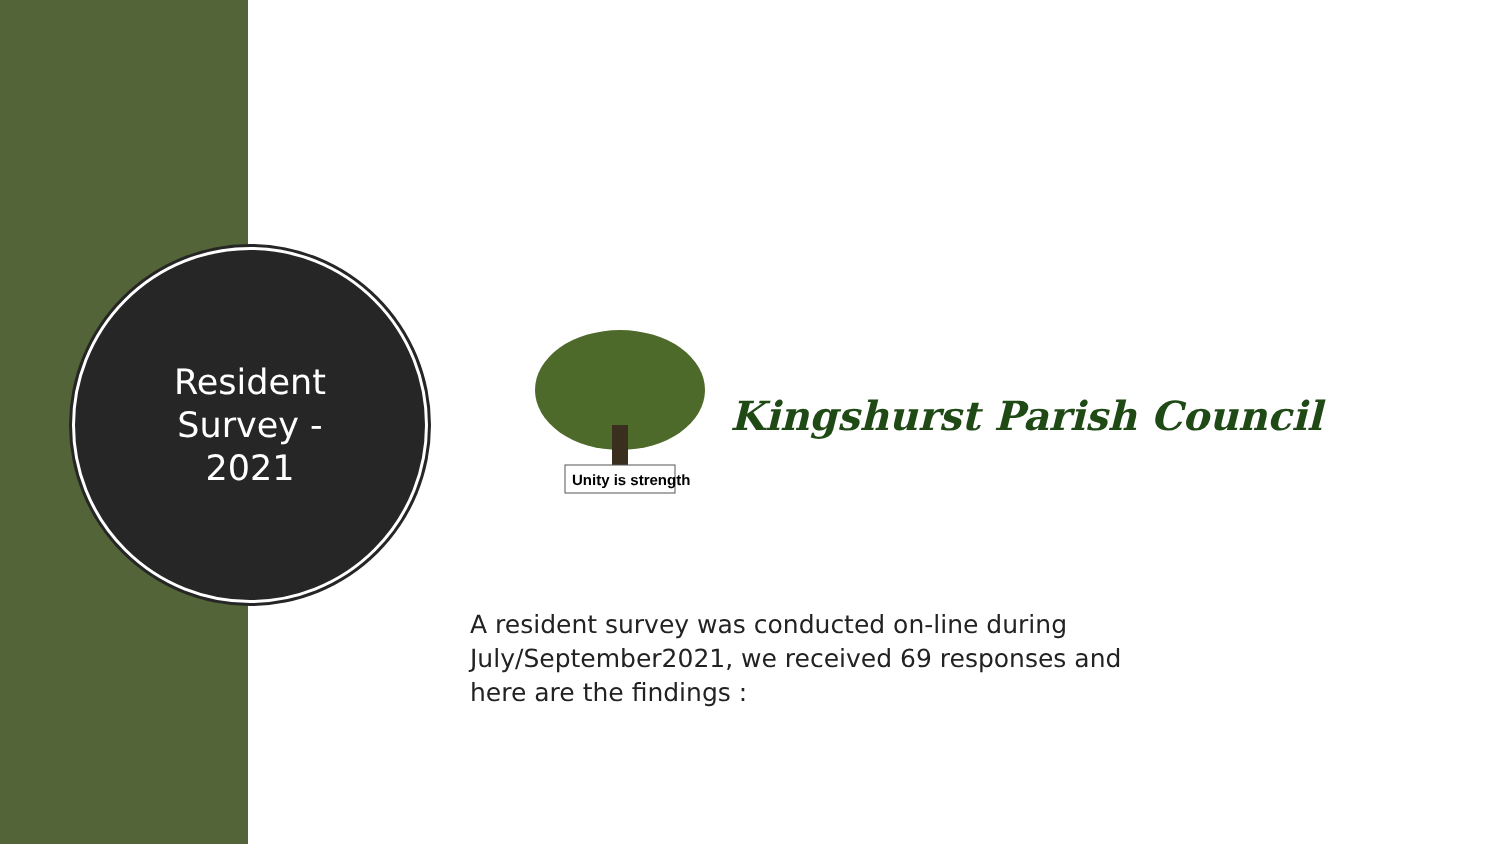Resident Survey - 2021
Unity is strength
Kingshurst Parish Council
A resident survey was conducted on-line during July/September2021, we received 69 responses and here are the findings :